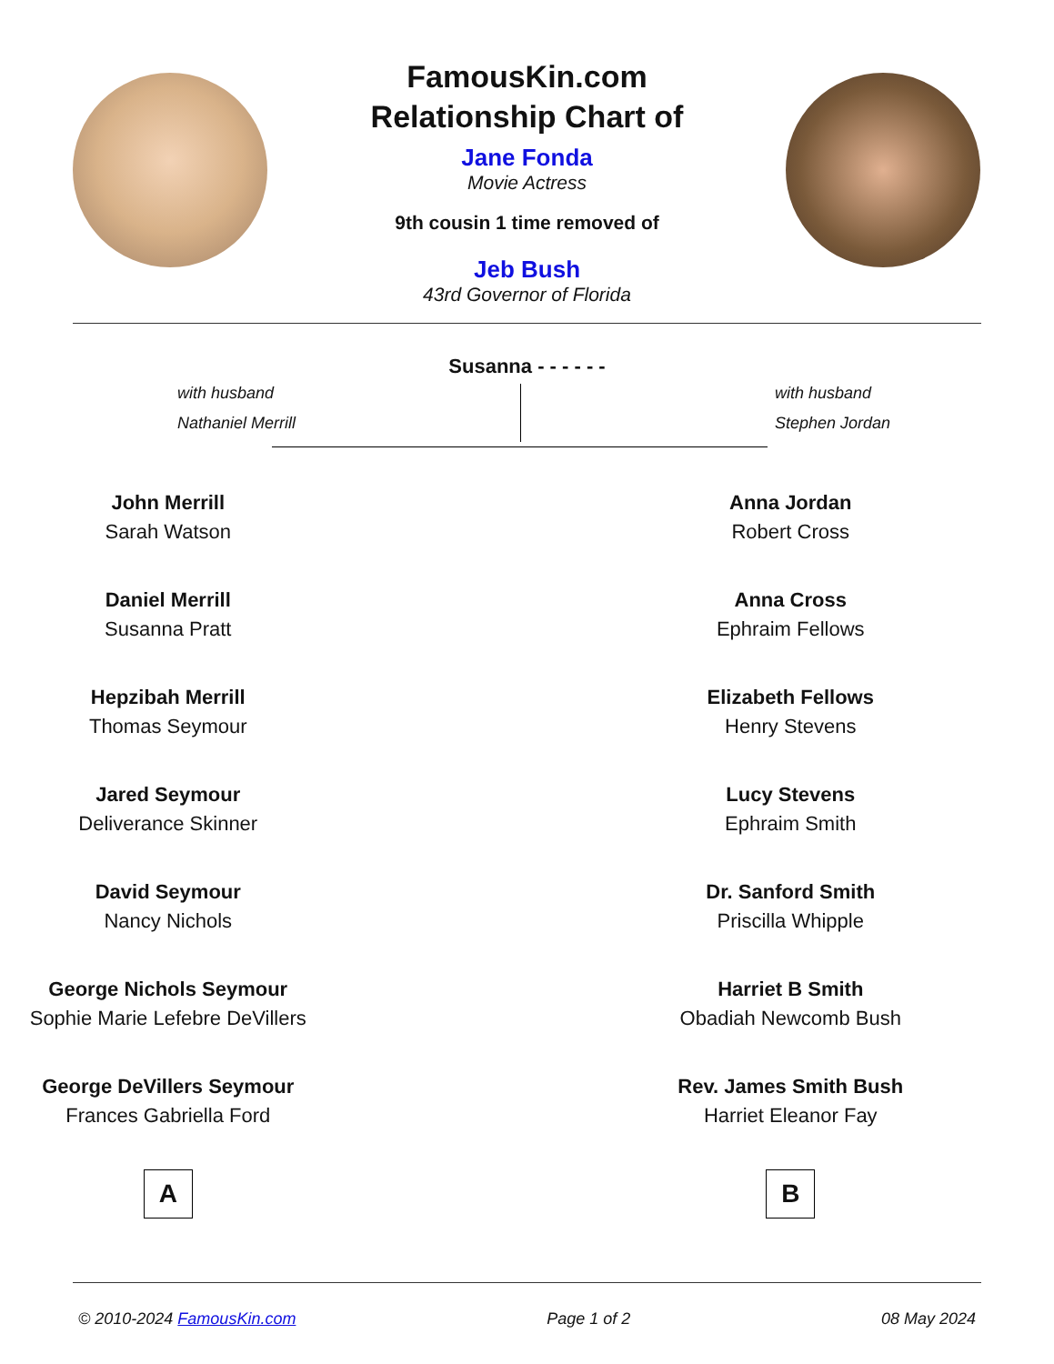FamousKin.com
Relationship Chart of
Jane Fonda
Movie Actress
9th cousin 1 time removed of
Jeb Bush
43rd Governor of Florida
Susanna - - - - - -
with husband
Nathaniel Merrill
with husband
Stephen Jordan
John Merrill
Sarah Watson
Daniel Merrill
Susanna Pratt
Hepzibah Merrill
Thomas Seymour
Jared Seymour
Deliverance Skinner
David Seymour
Nancy Nichols
George Nichols Seymour
Sophie Marie Lefebre DeVillers
George DeVillers Seymour
Frances Gabriella Ford
A
Anna Jordan
Robert Cross
Anna Cross
Ephraim Fellows
Elizabeth Fellows
Henry Stevens
Lucy Stevens
Ephraim Smith
Dr. Sanford Smith
Priscilla Whipple
Harriet B Smith
Obadiah Newcomb Bush
Rev. James Smith Bush
Harriet Eleanor Fay
B
© 2010-2024 FamousKin.com Page 1 of 2 08 May 2024